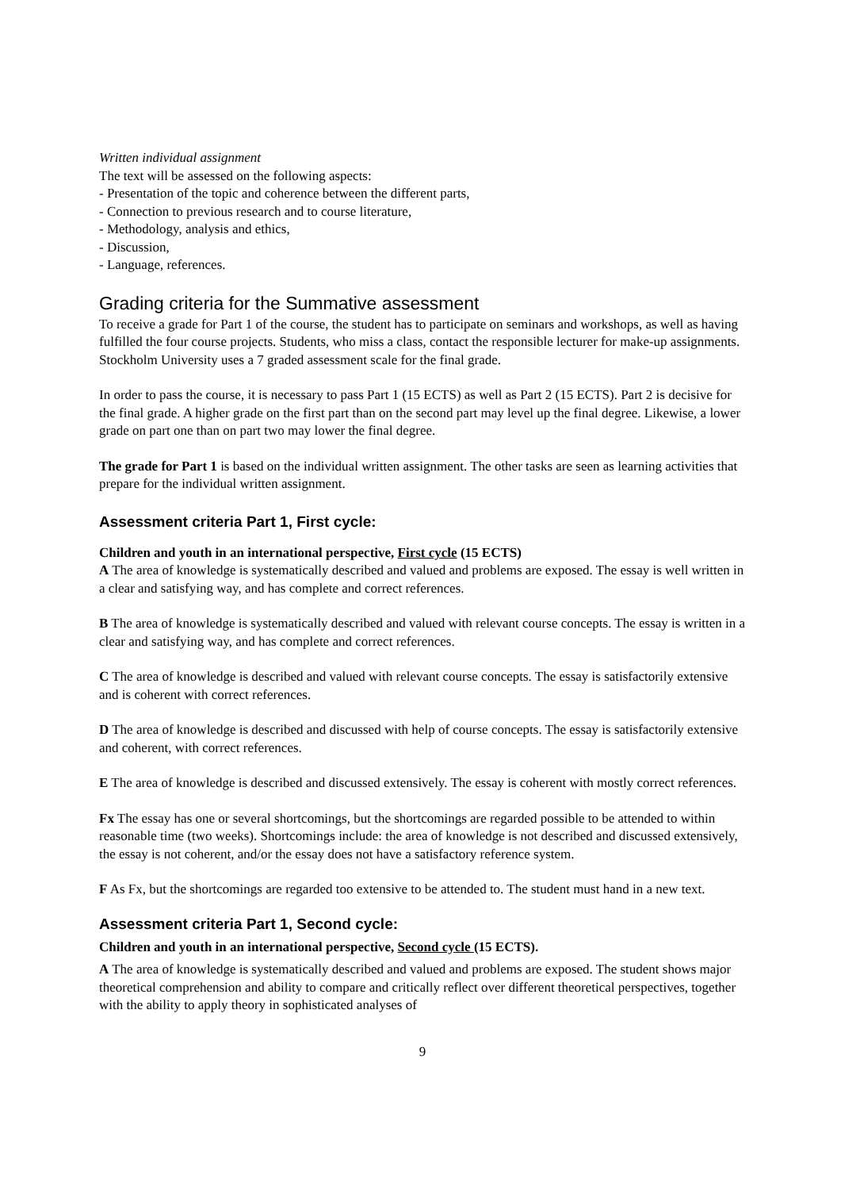Written individual assignment
The text will be assessed on the following aspects:
- Presentation of the topic and coherence between the different parts,
- Connection to previous research and to course literature,
- Methodology, analysis and ethics,
- Discussion,
- Language, references.
Grading criteria for the Summative assessment
To receive a grade for Part 1 of the course, the student has to participate on seminars and workshops, as well as having fulfilled the four course projects. Students, who miss a class, contact the responsible lecturer for make-up assignments. Stockholm University uses a 7 graded assessment scale for the final grade.
In order to pass the course, it is necessary to pass Part 1 (15 ECTS) as well as Part 2 (15 ECTS). Part 2 is decisive for the final grade. A higher grade on the first part than on the second part may level up the final degree. Likewise, a lower grade on part one than on part two may lower the final degree.
The grade for Part 1 is based on the individual written assignment. The other tasks are seen as learning activities that prepare for the individual written assignment.
Assessment criteria Part 1, First cycle:
Children and youth in an international perspective, First cycle (15 ECTS)
A The area of knowledge is systematically described and valued and problems are exposed. The essay is well written in a clear and satisfying way, and has complete and correct references.
B The area of knowledge is systematically described and valued with relevant course concepts. The essay is written in a clear and satisfying way, and has complete and correct references.
C The area of knowledge is described and valued with relevant course concepts. The essay is satisfactorily extensive and is coherent with correct references.
D The area of knowledge is described and discussed with help of course concepts. The essay is satisfactorily extensive and coherent, with correct references.
E The area of knowledge is described and discussed extensively. The essay is coherent with mostly correct references.
Fx The essay has one or several shortcomings, but the shortcomings are regarded possible to be attended to within reasonable time (two weeks). Shortcomings include: the area of knowledge is not described and discussed extensively, the essay is not coherent, and/or the essay does not have a satisfactory reference system.
F As Fx, but the shortcomings are regarded too extensive to be attended to. The student must hand in a new text.
Assessment criteria Part 1, Second cycle:
Children and youth in an international perspective, Second cycle (15 ECTS).
A The area of knowledge is systematically described and valued and problems are exposed. The student shows major theoretical comprehension and ability to compare and critically reflect over different theoretical perspectives, together with the ability to apply theory in sophisticated analyses of
9